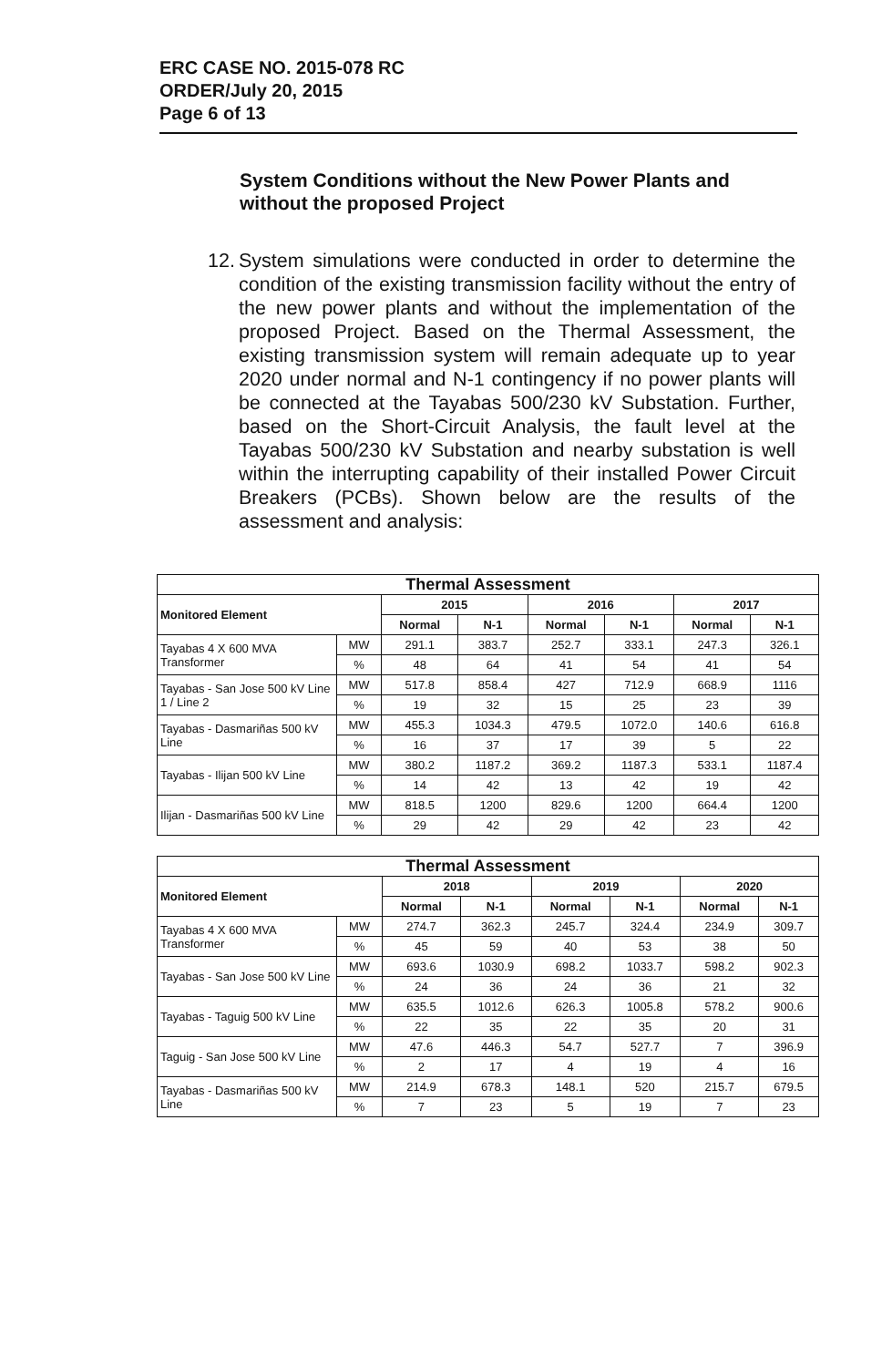ERC CASE NO. 2015-078 RC
ORDER/July 20, 2015
Page 6 of 13
System Conditions without the New Power Plants and without the proposed Project
12. System simulations were conducted in order to determine the condition of the existing transmission facility without the entry of the new power plants and without the implementation of the proposed Project. Based on the Thermal Assessment, the existing transmission system will remain adequate up to year 2020 under normal and N-1 contingency if no power plants will be connected at the Tayabas 500/230 kV Substation. Further, based on the Short-Circuit Analysis, the fault level at the Tayabas 500/230 kV Substation and nearby substation is well within the interrupting capability of their installed Power Circuit Breakers (PCBs). Shown below are the results of the assessment and analysis:
| Thermal Assessment | | | | | | | |
| --- | --- | --- | --- | --- | --- | --- | --- |
| Monitored Element | | 2015 | | 2016 | | 2017 | |
| | | Normal | N-1 | Normal | N-1 | Normal | N-1 |
| Tayabas 4 X 600 MVA Transformer | MW | 291.1 | 383.7 | 252.7 | 333.1 | 247.3 | 326.1 |
| | % | 48 | 64 | 41 | 54 | 41 | 54 |
| Tayabas - San Jose 500 kV Line 1 / Line 2 | MW | 517.8 | 858.4 | 427 | 712.9 | 668.9 | 1116 |
| | % | 19 | 32 | 15 | 25 | 23 | 39 |
| Tayabas - Dasmariñas 500 kV Line | MW | 455.3 | 1034.3 | 479.5 | 1072.0 | 140.6 | 616.8 |
| | % | 16 | 37 | 17 | 39 | 5 | 22 |
| Tayabas - Ilijan 500 kV Line | MW | 380.2 | 1187.2 | 369.2 | 1187.3 | 533.1 | 1187.4 |
| | % | 14 | 42 | 13 | 42 | 19 | 42 |
| Ilijan - Dasmariñas 500 kV Line | MW | 818.5 | 1200 | 829.6 | 1200 | 664.4 | 1200 |
| | % | 29 | 42 | 29 | 42 | 23 | 42 |
| Thermal Assessment | | | | | | | |
| --- | --- | --- | --- | --- | --- | --- | --- |
| Monitored Element | | 2018 | | 2019 | | 2020 | |
| | | Normal | N-1 | Normal | N-1 | Normal | N-1 |
| Tayabas 4 X 600 MVA Transformer | MW | 274.7 | 362.3 | 245.7 | 324.4 | 234.9 | 309.7 |
| | % | 45 | 59 | 40 | 53 | 38 | 50 |
| Tayabas - San Jose 500 kV Line | MW | 693.6 | 1030.9 | 698.2 | 1033.7 | 598.2 | 902.3 |
| | % | 24 | 36 | 24 | 36 | 21 | 32 |
| Tayabas - Taguig 500 kV Line | MW | 635.5 | 1012.6 | 626.3 | 1005.8 | 578.2 | 900.6 |
| | % | 22 | 35 | 22 | 35 | 20 | 31 |
| Taguig - San Jose 500 kV Line | MW | 47.6 | 446.3 | 54.7 | 527.7 | 7 | 396.9 |
| | % | 2 | 17 | 4 | 19 | 4 | 16 |
| Tayabas - Dasmariñas 500 kV Line | MW | 214.9 | 678.3 | 148.1 | 520 | 215.7 | 679.5 |
| | % | 7 | 23 | 5 | 19 | 7 | 23 |